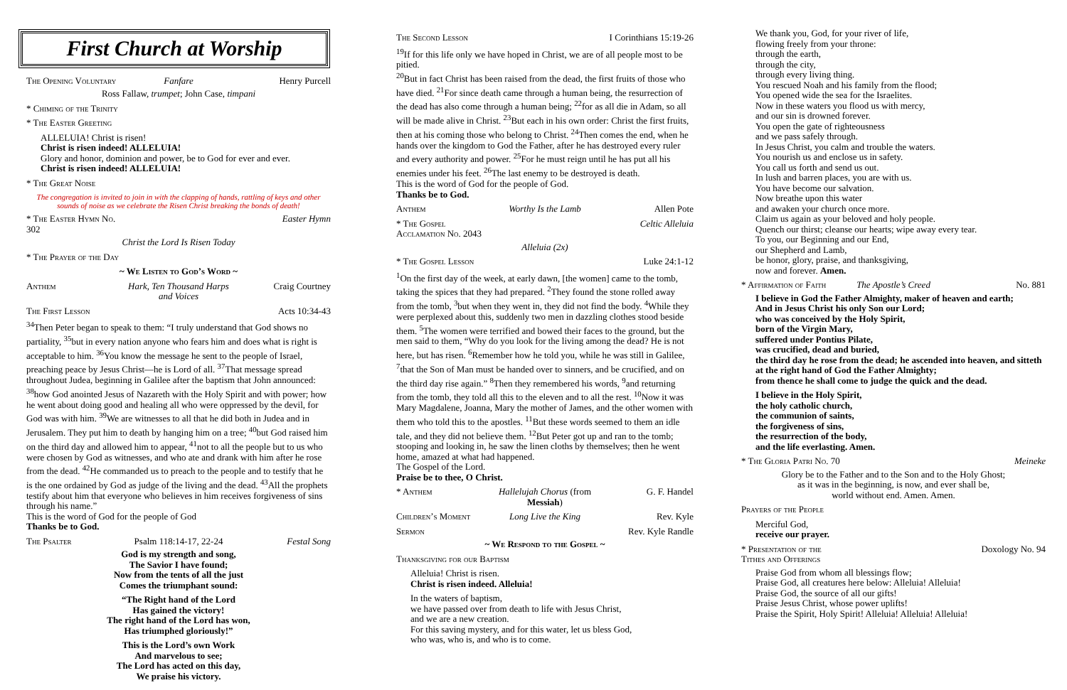First Church at Worship
The Opening Voluntary Fanfare Henry Purcell
Ross Fallaw, trumpet; John Case, timpani
* Chiming of the Trinity
* The Easter Greeting
ALLELUIA! Christ is risen!
Christ is risen indeed! ALLELUIA!
Glory and honor, dominion and power, be to God for ever and ever.
Christ is risen indeed! ALLELUIA!
* The Great Noise
The congregation is invited to join in with the clapping of hands, rattling of keys and other sounds of noise as we celebrate the Risen Christ breaking the bonds of death!
* The Easter Hymn No. 302 Easter Hymn
Christ the Lord Is Risen Today
* The Prayer of the Day
~ We Listen to God’s Word ~
Anthem Hark, Ten Thousand Harps and Voices Craig Courtney
The First Lesson Acts 10:34-43
<sup>34</sup> Then Peter began to speak to them: “I truly understand that God shows no partiality, <sup>35</sup>but in every nation anyone who fears him and does what is right is acceptable to him. <sup>36</sup>You know the message he sent to the people of Israel, preaching peace by Jesus Christ—he is Lord of all. <sup>37</sup>That message spread throughout Judea, beginning in Galilee after the baptism that John announced: <sup>38</sup>how God anointed Jesus of Nazareth with the Holy Spirit and with power; how he went about doing good and healing all who were oppressed by the devil, for God was with him. <sup>39</sup>We are witnesses to all that he did both in Judea and in Jerusalem. They put him to death by hanging him on a tree; <sup>40</sup>but God raised him on the third day and allowed him to appear, <sup>41</sup>not to all the people but to us who were chosen by God as witnesses, and who ate and drank with him after he rose from the dead. <sup>42</sup>He commanded us to preach to the people and to testify that he is the one ordained by God as judge of the living and the dead. <sup>43</sup>All the prophets testify about him that everyone who believes in him receives forgiveness of sins through his name.”
This is the word of God for the people of God
Thanks be to God.
The Psalter Psalm 118:14-17, 22-24 Festal Song
God is my strength and song,
The Savior I have found;
Now from the tents of all the just
Comes the triumphant sound:
“The Right hand of the Lord
Has gained the victory!
The right hand of the Lord has won,
Has triumphed gloriously!”
This is the Lord’s own Work
And marvelous to see;
The Lord has acted on this day,
We praise his victory.
The Second Lesson I Corinthians 15:19-26
<sup>19</sup> If for this life only we have hoped in Christ, we are of all people most to be pitied.
<sup>20</sup> But in fact Christ has been raised from the dead, the first fruits of those who have died. <sup>21</sup>For since death came through a human being, the resurrection of the dead has also come through a human being; <sup>22</sup>for as all die in Adam, so all will be made alive in Christ. <sup>23</sup>But each in his own order: Christ the first fruits, then at his coming those who belong to Christ. <sup>24</sup>Then comes the end, when he hands over the kingdom to God the Father, after he has destroyed every ruler and every authority and power. <sup>25</sup>For he must reign until he has put all his enemies under his feet. <sup>26</sup>The last enemy to be destroyed is death.
This is the word of God for the people of God.
Thanks be to God.
Anthem Worthy Is the Lamb Allen Pote
* The Gospel Acclamation No. 2043 Celtic Alleluia
Alleluia (2x)
* The Gospel Lesson Luke 24:1-12
<sup>1</sup> On the first day of the week, at early dawn, [the women] came to the tomb, taking the spices that they had prepared. <sup>2</sup>They found the stone rolled away from the tomb, <sup>3</sup>but when they went in, they did not find the body. <sup>4</sup>While they were perplexed about this, suddenly two men in dazzling clothes stood beside them. <sup>5</sup>The women were terrified and bowed their faces to the ground, but the men said to them, “Why do you look for the living among the dead? He is not here, but has risen. <sup>6</sup>Remember how he told you, while he was still in Galilee, <sup>7</sup>that the Son of Man must be handed over to sinners, and be crucified, and on the third day rise again.” <sup>8</sup>Then they remembered his words, <sup>9</sup>and returning from the tomb, they told all this to the eleven and to all the rest. <sup>10</sup>Now it was Mary Magdalene, Joanna, Mary the mother of James, and the other women with them who told this to the apostles. <sup>11</sup>But these words seemed to them an idle tale, and they did not believe them. <sup>12</sup>But Peter got up and ran to the tomb; stooping and looking in, he saw the linen cloths by themselves; then he went home, amazed at what had happened.
The Gospel of the Lord.
Praise be to thee, O Christ.
* Anthem Hallelujah Chorus (from Messiah) G. F. Handel
Children’s Moment Long Live the King Rev. Kyle
Sermon Rev. Kyle Randle
~ We Respond to the Gospel ~
Thanksgiving for our Baptism
Alleluia! Christ is risen.
Christ is risen indeed. Alleluia!
In the waters of baptism,
we have passed over from death to life with Jesus Christ,
and we are a new creation.
For this saving mystery, and for this water, let us bless God,
who was, who is, and who is to come.
We thank you, God, for your river of life,
flowing freely from your throne:
through the earth,
through the city,
through every living thing.
You rescued Noah and his family from the flood;
You opened wide the sea for the Israelites.
Now in these waters you flood us with mercy,
and our sin is drowned forever.
You open the gate of righteousness
and we pass safely through.
In Jesus Christ, you calm and trouble the waters.
You nourish us and enclose us in safety.
You call us forth and send us out.
In lush and barren places, you are with us.
You have become our salvation.
Now breathe upon this water
and awaken your church once more.
Claim us again as your beloved and holy people.
Quench our thirst; cleanse our hearts; wipe away every tear.
To you, our Beginning and our End,
our Shepherd and Lamb,
be honor, glory, praise, and thanksgiving,
now and forever. Amen.
* Affirmation of Faith The Apostle’s Creed No. 881
I believe in God the Father Almighty, maker of heaven and earth;
And in Jesus Christ his only Son our Lord;
who was conceived by the Holy Spirit,
born of the Virgin Mary,
suffered under Pontius Pilate,
was crucified, dead and buried,
the third day he rose from the dead; he ascended into heaven, and sitteth at the right hand of God the Father Almighty;
from thence he shall come to judge the quick and the dead.
I believe in the Holy Spirit,
the holy catholic church,
the communion of saints,
the forgiveness of sins,
the resurrection of the body,
and the life everlasting. Amen.
* The Gloria Patri No. 70 Meineke
Glory be to the Father and to the Son and to the Holy Ghost;
as it was in the beginning, is now, and ever shall be,
world without end. Amen. Amen.
Prayers of the People
Merciful God,
receive our prayer.
* Presentation of the Tithes and Offerings Doxology No. 94
Praise God from whom all blessings flow;
Praise God, all creatures here below: Alleluia! Alleluia!
Praise God, the source of all our gifts!
Praise Jesus Christ, whose power uplifts!
Praise the Spirit, Holy Spirit! Alleluia! Alleluia! Alleluia!